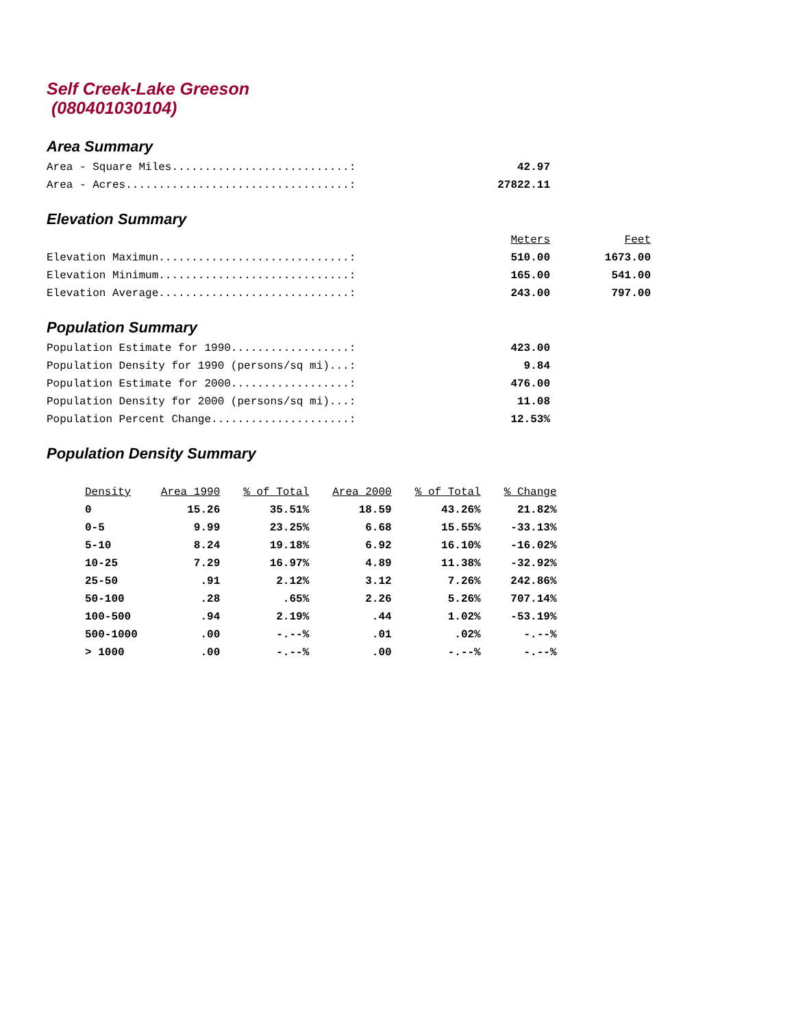Self Creek-Lake Greeson
(080401030104)
Area Summary
| Area - Square Miles...........................: | 42.97 |
| Area - Acres..................................: | 27822.11 |
Elevation Summary
| | Meters | Feet |
| Elevation Maximun.............................: | 510.00 | 1673.00 |
| Elevation Minimum.............................: | 165.00 | 541.00 |
| Elevation Average.............................: | 243.00 | 797.00 |
Population Summary
| Population Estimate for 1990..................: | 423.00 |
| Population Density for 1990 (persons/sq mi)...: | 9.84 |
| Population Estimate for 2000..................: | 476.00 |
| Population Density for 2000 (persons/sq mi)...: | 11.08 |
| Population Percent Change.....................: | 12.53% |
Population Density Summary
| Density | Area 1990 | % of Total | Area 2000 | % of Total | % Change |
| --- | --- | --- | --- | --- | --- |
| 0 | 15.26 | 35.51% | 18.59 | 43.26% | 21.82% |
| 0-5 | 9.99 | 23.25% | 6.68 | 15.55% | -33.13% |
| 5-10 | 8.24 | 19.18% | 6.92 | 16.10% | -16.02% |
| 10-25 | 7.29 | 16.97% | 4.89 | 11.38% | -32.92% |
| 25-50 | .91 | 2.12% | 3.12 | 7.26% | 242.86% |
| 50-100 | .28 | .65% | 2.26 | 5.26% | 707.14% |
| 100-500 | .94 | 2.19% | .44 | 1.02% | -53.19% |
| 500-1000 | .00 | -.--% | .01 | .02% | -.--% |
| > 1000 | .00 | -.--% | .00 | -.--% | -.--% |